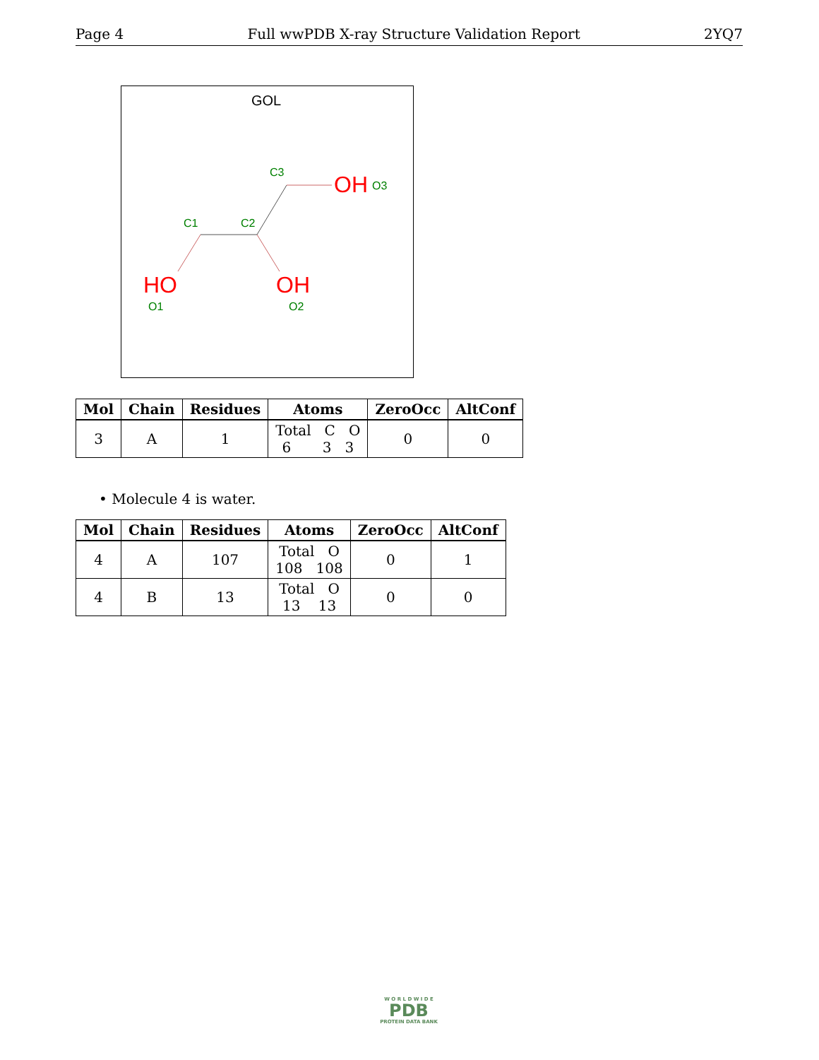Page 4 Full wwPDB X-ray Structure Validation Report 2YQ7
GOL
C3
C1
C2
O1
O2
O3
OH
HO
OH
| Mol | Chain | Residues | Atoms | ZeroOcc | AltConf |
| --- | --- | --- | --- | --- | --- |
| 3 | A | 1 | Total C O 6 3 3 | 0 | 0 |
• Molecule 4 is water.
| Mol | Chain | Residues | Atoms | ZeroOcc | AltConf |
| --- | --- | --- | --- | --- | --- |
| 4 | A | 107 | Total O 108 108 | 0 | 1 |
| 4 | B | 13 | Total O 13 13 | 0 | 0 |
W O R L D W I D E
PDB
PROTEIN DATA BANK